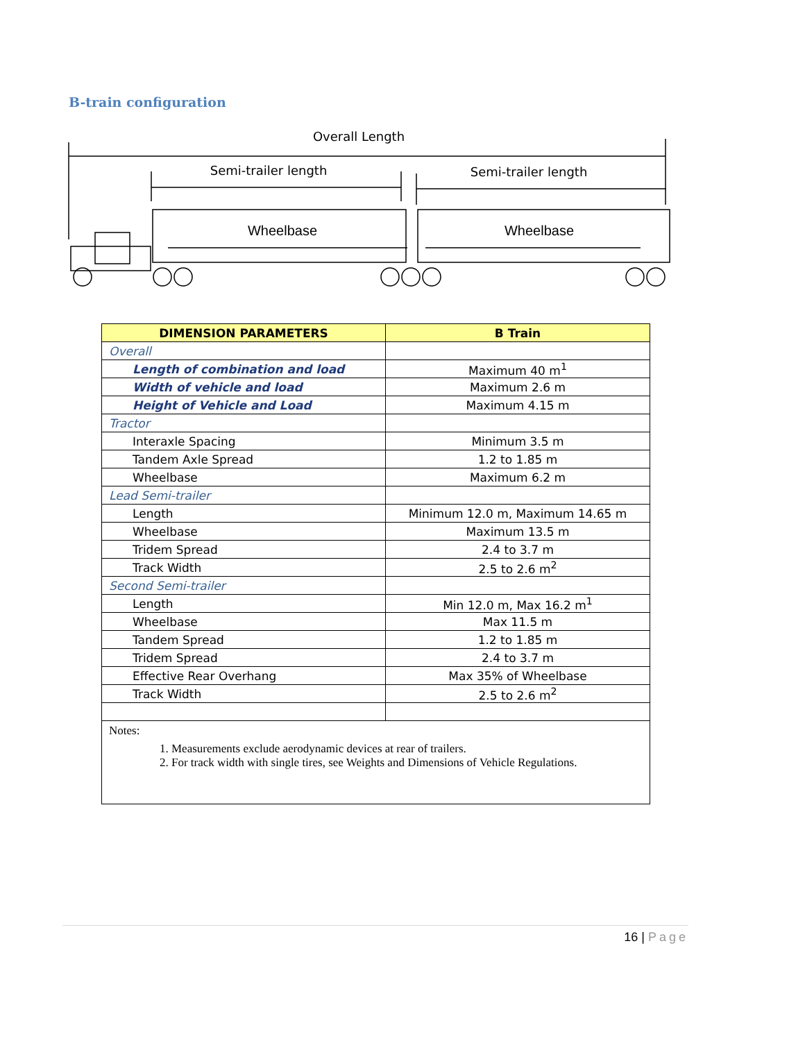B-train configuration
Overall Length
Semi-trailer length
Semi-trailer length
Wheelbase
Wheelbase
| DIMENSION PARAMETERS | B Train |
| --- | --- |
| Overall | |
| Length of combination and load | Maximum 40 m<sup>1</sup> |
| Width of vehicle and load | Maximum 2.6 m |
| Height of Vehicle and Load | Maximum 4.15 m |
| Tractor | |
| Interaxle Spacing | Minimum 3.5 m |
| Tandem Axle Spread | 1.2 to 1.85 m |
| Wheelbase | Maximum 6.2 m |
| Lead Semi-trailer | |
| Length | Minimum 12.0 m, Maximum 14.65 m |
| Wheelbase | Maximum 13.5 m |
| Tridem Spread | 2.4 to 3.7 m |
| Track Width | 2.5 to 2.6 m<sup>2</sup> |
| Second Semi-trailer | |
| Length | Min 12.0 m, Max 16.2 m<sup>1</sup> |
| Wheelbase | Max 11.5 m |
| Tandem Spread | 1.2 to 1.85 m |
| Tridem Spread | 2.4 to 3.7 m |
| Effective Rear Overhang | Max 35% of Wheelbase |
| Track Width | 2.5 to 2.6 m<sup>2</sup> |
| Notes: 1. Measurements exclude aerodynamic devices at rear of trailers. 2. For track width with single tires, see Weights and Dimensions of Vehicle Regulations. | |
16 | Page